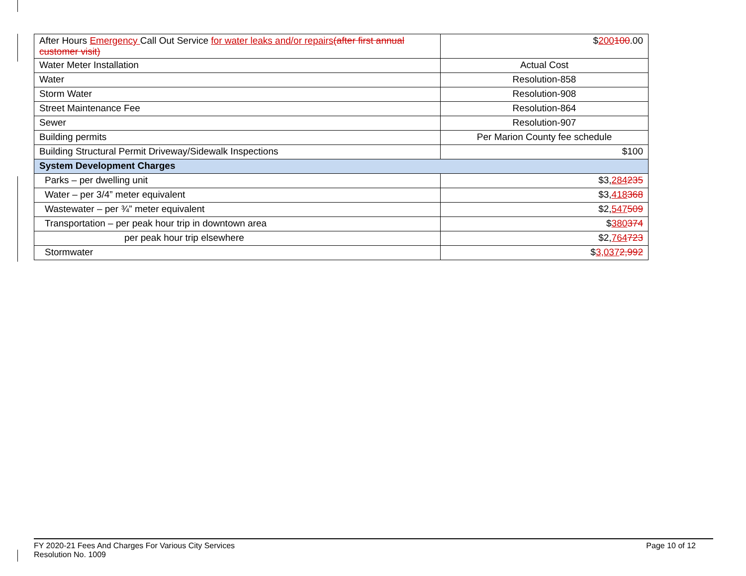| After Hours Emergency Call Out Service for water leaks and/or repairs (after first annual customer visit) | $ 200 100 .00 |
| Water Meter Installation | Actual Cost |
| Water | Resolution-858 |
| Storm Water | Resolution-908 |
| Street Maintenance Fee | Resolution-864 |
| Sewer | Resolution-907 |
| Building permits | Per Marion County fee schedule |
| Building Structural Permit Driveway/Sidewalk Inspections | $100 |
| System Development Charges | |
| Parks – per dwelling unit | $3, 284 235 |
| Water – per 3/4” meter equivalent | $3, 418 368 |
| Wastewater – per ¾” meter equivalent | $2, 547 509 |
| Transportation – per peak hour trip in downtown area | $ 380 374 |
| per peak hour trip elsewhere | $2, 764 723 |
| Stormwater | $ 3,037 2,992 |
FY 2020-21 Fees And Charges For Various City Services
Resolution No. 1009
Page 10 of 12